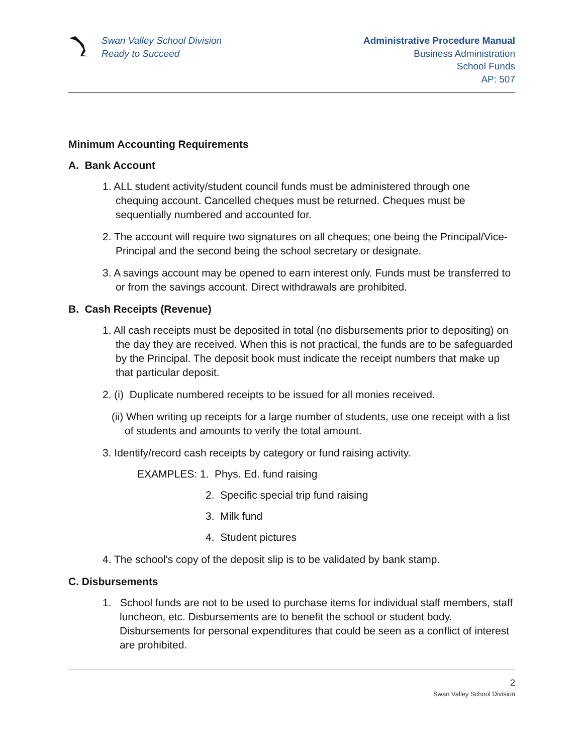Swan Valley School Division
Ready to Succeed
Administrative Procedure Manual
Business Administration
School Funds
AP: 507
Minimum Accounting Requirements
A. Bank Account
1. ALL student activity/student council funds must be administered through one chequing account. Cancelled cheques must be returned. Cheques must be sequentially numbered and accounted for.
2. The account will require two signatures on all cheques; one being the Principal/Vice-Principal and the second being the school secretary or designate.
3. A savings account may be opened to earn interest only. Funds must be transferred to or from the savings account. Direct withdrawals are prohibited.
B. Cash Receipts (Revenue)
1. All cash receipts must be deposited in total (no disbursements prior to depositing) on the day they are received. When this is not practical, the funds are to be safeguarded by the Principal. The deposit book must indicate the receipt numbers that make up that particular deposit.
2. (i) Duplicate numbered receipts to be issued for all monies received.
(ii) When writing up receipts for a large number of students, use one receipt with a list of students and amounts to verify the total amount.
3. Identify/record cash receipts by category or fund raising activity.
EXAMPLES: 1. Phys. Ed. fund raising
2. Specific special trip fund raising
3. Milk fund
4. Student pictures
4. The school's copy of the deposit slip is to be validated by bank stamp.
C. Disbursements
1. School funds are not to be used to purchase items for individual staff members, staff luncheon, etc. Disbursements are to benefit the school or student body. Disbursements for personal expenditures that could be seen as a conflict of interest are prohibited.
2
Swan Valley School Division